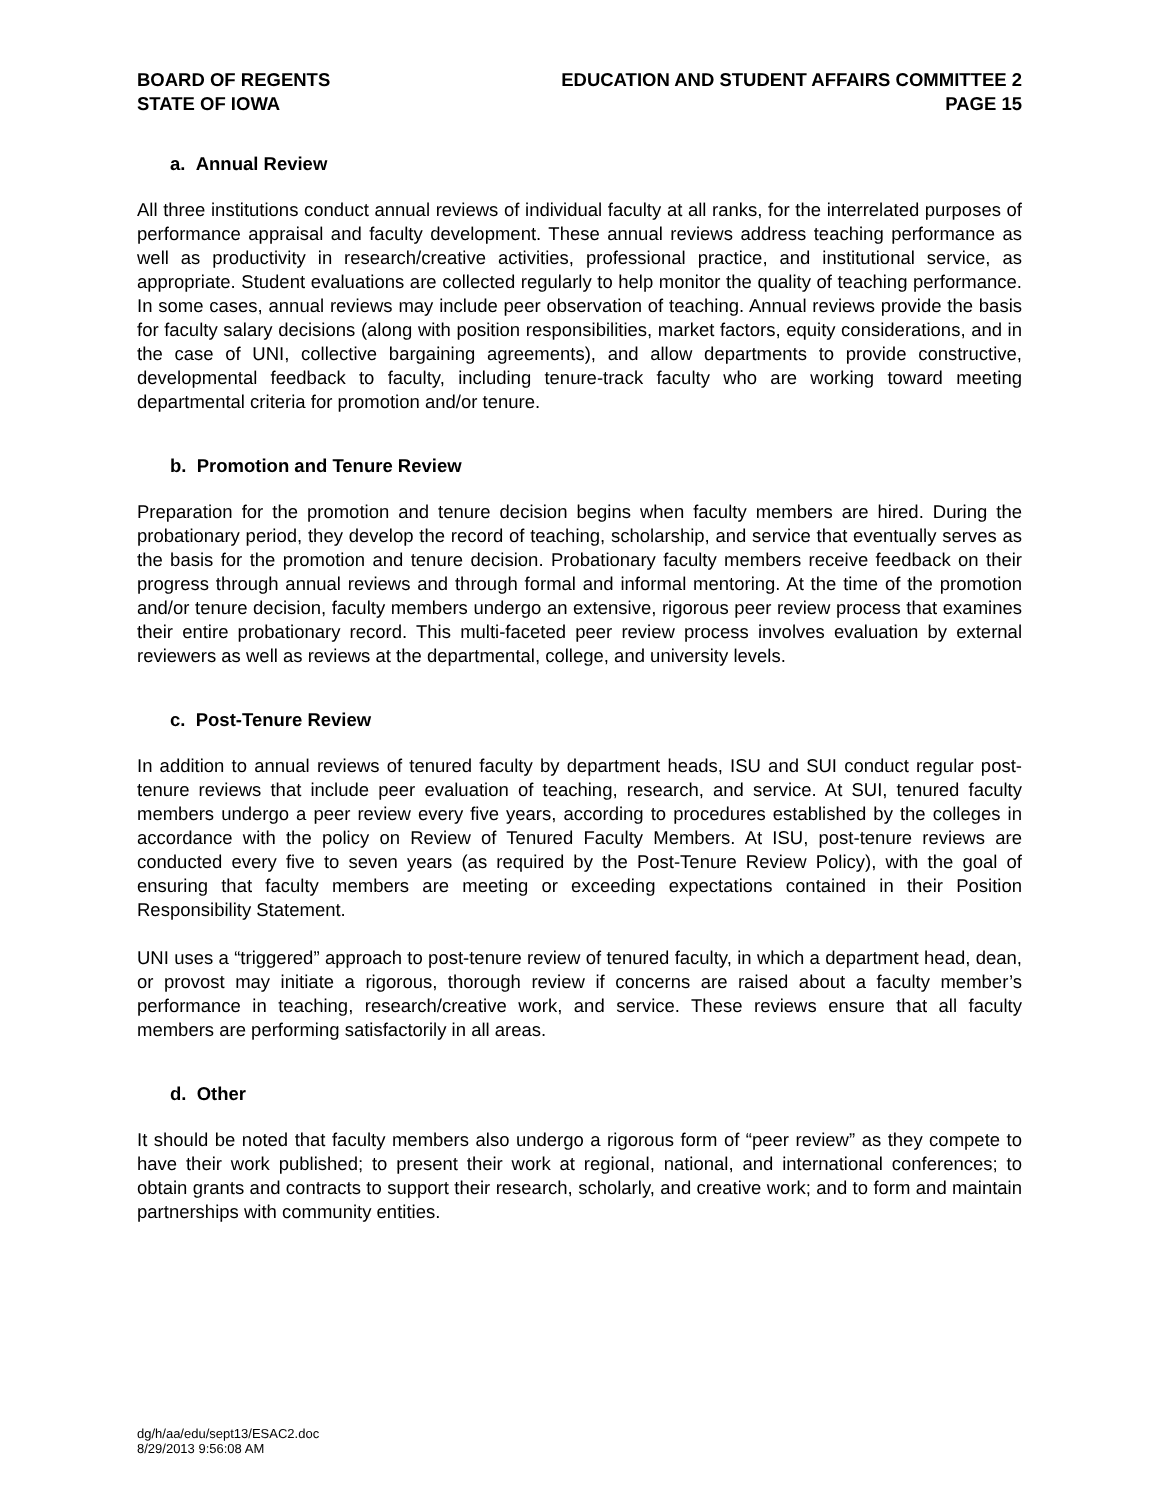BOARD OF REGENTS
STATE OF IOWA
EDUCATION AND STUDENT AFFAIRS COMMITTEE 2
PAGE 15
a. Annual Review
All three institutions conduct annual reviews of individual faculty at all ranks, for the interrelated purposes of performance appraisal and faculty development. These annual reviews address teaching performance as well as productivity in research/creative activities, professional practice, and institutional service, as appropriate. Student evaluations are collected regularly to help monitor the quality of teaching performance. In some cases, annual reviews may include peer observation of teaching. Annual reviews provide the basis for faculty salary decisions (along with position responsibilities, market factors, equity considerations, and in the case of UNI, collective bargaining agreements), and allow departments to provide constructive, developmental feedback to faculty, including tenure-track faculty who are working toward meeting departmental criteria for promotion and/or tenure.
b. Promotion and Tenure Review
Preparation for the promotion and tenure decision begins when faculty members are hired. During the probationary period, they develop the record of teaching, scholarship, and service that eventually serves as the basis for the promotion and tenure decision. Probationary faculty members receive feedback on their progress through annual reviews and through formal and informal mentoring. At the time of the promotion and/or tenure decision, faculty members undergo an extensive, rigorous peer review process that examines their entire probationary record. This multi-faceted peer review process involves evaluation by external reviewers as well as reviews at the departmental, college, and university levels.
c. Post-Tenure Review
In addition to annual reviews of tenured faculty by department heads, ISU and SUI conduct regular post-tenure reviews that include peer evaluation of teaching, research, and service. At SUI, tenured faculty members undergo a peer review every five years, according to procedures established by the colleges in accordance with the policy on Review of Tenured Faculty Members. At ISU, post-tenure reviews are conducted every five to seven years (as required by the Post-Tenure Review Policy), with the goal of ensuring that faculty members are meeting or exceeding expectations contained in their Position Responsibility Statement.
UNI uses a “triggered” approach to post-tenure review of tenured faculty, in which a department head, dean, or provost may initiate a rigorous, thorough review if concerns are raised about a faculty member’s performance in teaching, research/creative work, and service. These reviews ensure that all faculty members are performing satisfactorily in all areas.
d. Other
It should be noted that faculty members also undergo a rigorous form of “peer review” as they compete to have their work published; to present their work at regional, national, and international conferences; to obtain grants and contracts to support their research, scholarly, and creative work; and to form and maintain partnerships with community entities.
dg/h/aa/edu/sept13/ESAC2.doc
8/29/2013 9:56:08 AM